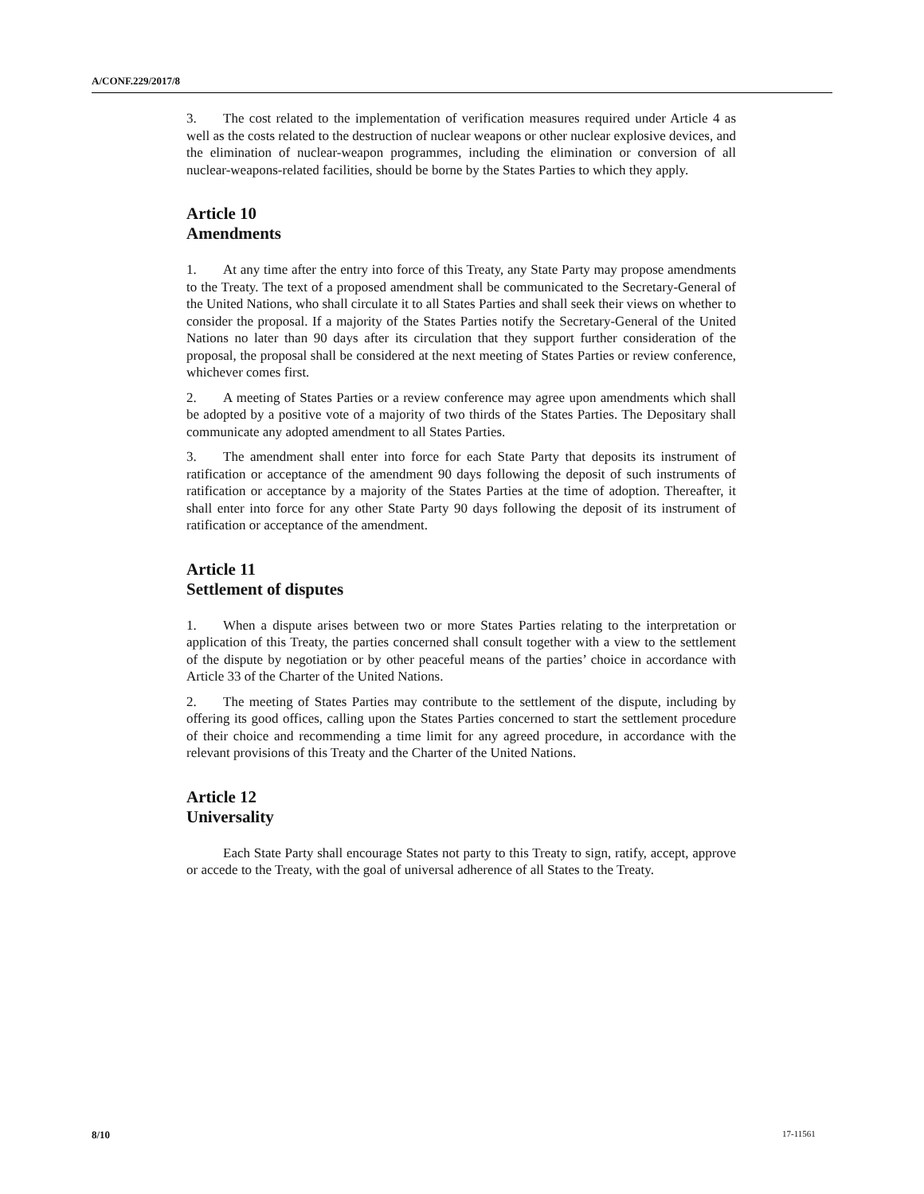A/CONF.229/2017/8
3. The cost related to the implementation of verification measures required under Article 4 as well as the costs related to the destruction of nuclear weapons or other nuclear explosive devices, and the elimination of nuclear-weapon programmes, including the elimination or conversion of all nuclear-weapons-related facilities, should be borne by the States Parties to which they apply.
Article 10
Amendments
1. At any time after the entry into force of this Treaty, any State Party may propose amendments to the Treaty. The text of a proposed amendment shall be communicated to the Secretary-General of the United Nations, who shall circulate it to all States Parties and shall seek their views on whether to consider the proposal. If a majority of the States Parties notify the Secretary-General of the United Nations no later than 90 days after its circulation that they support further consideration of the proposal, the proposal shall be considered at the next meeting of States Parties or review conference, whichever comes first.
2. A meeting of States Parties or a review conference may agree upon amendments which shall be adopted by a positive vote of a majority of two thirds of the States Parties. The Depositary shall communicate any adopted amendment to all States Parties.
3. The amendment shall enter into force for each State Party that deposits its instrument of ratification or acceptance of the amendment 90 days following the deposit of such instruments of ratification or acceptance by a majority of the States Parties at the time of adoption. Thereafter, it shall enter into force for any other State Party 90 days following the deposit of its instrument of ratification or acceptance of the amendment.
Article 11
Settlement of disputes
1. When a dispute arises between two or more States Parties relating to the interpretation or application of this Treaty, the parties concerned shall consult together with a view to the settlement of the dispute by negotiation or by other peaceful means of the parties’ choice in accordance with Article 33 of the Charter of the United Nations.
2. The meeting of States Parties may contribute to the settlement of the dispute, including by offering its good offices, calling upon the States Parties concerned to start the settlement procedure of their choice and recommending a time limit for any agreed procedure, in accordance with the relevant provisions of this Treaty and the Charter of the United Nations.
Article 12
Universality
Each State Party shall encourage States not party to this Treaty to sign, ratify, accept, approve or accede to the Treaty, with the goal of universal adherence of all States to the Treaty.
8/10 17-11561